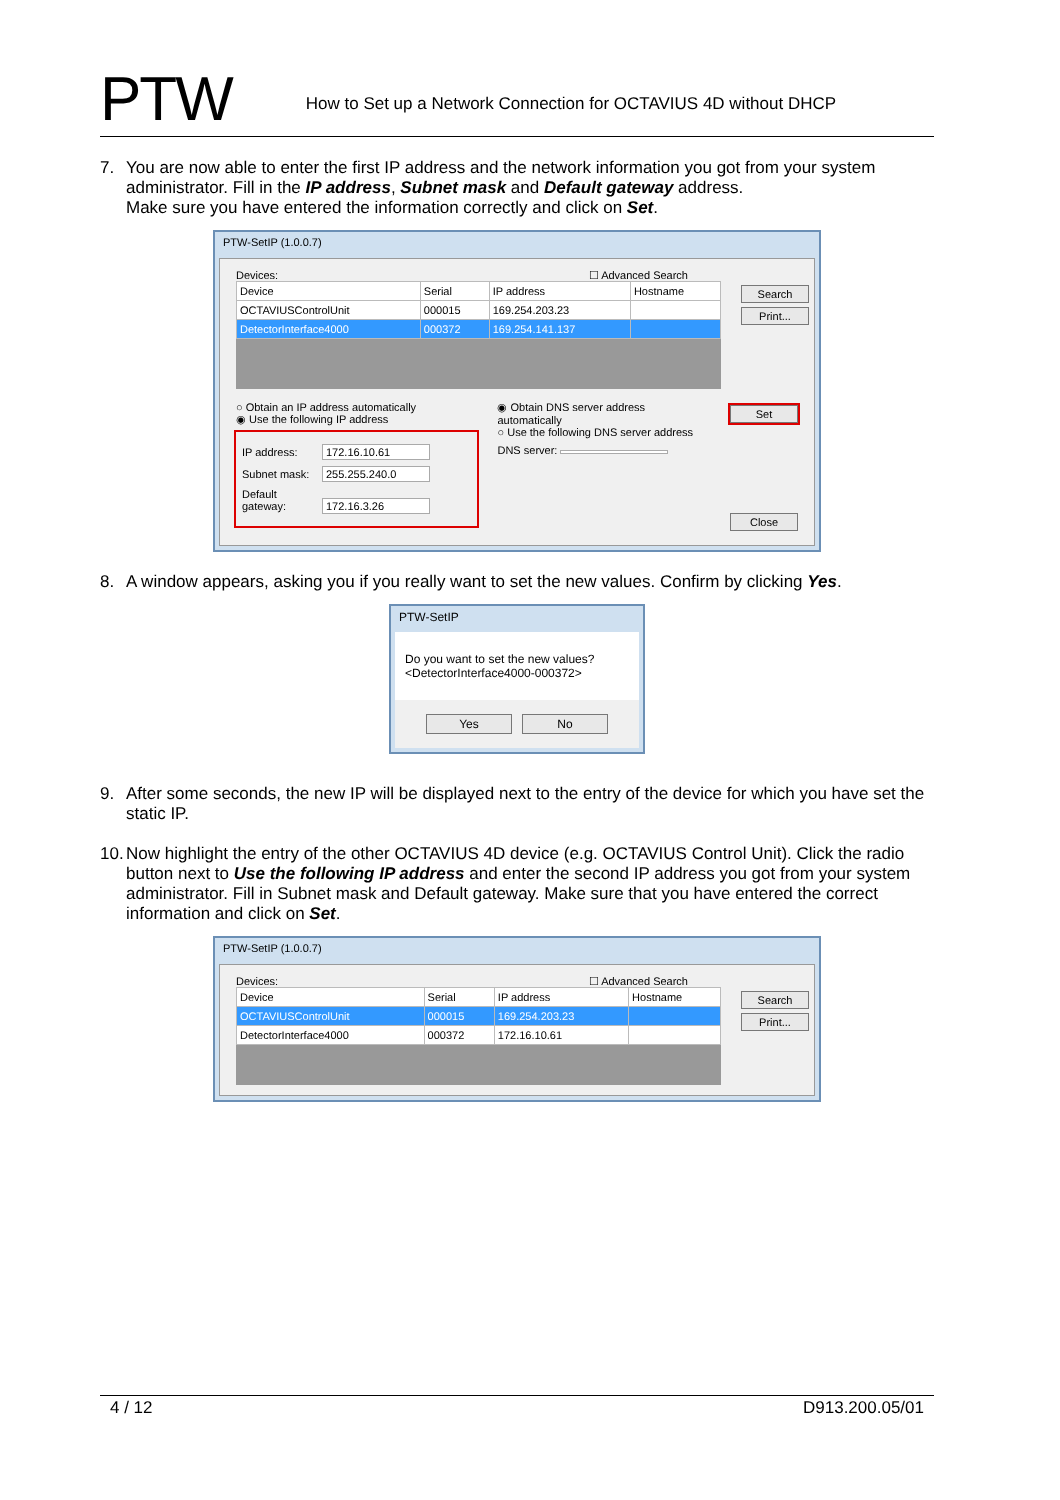PTW
How to Set up a Network Connection for OCTAVIUS 4D without DHCP
7. You are now able to enter the first IP address and the network information you got from your system administrator. Fill in the IP address, Subnet mask and Default gateway address.
Make sure you have entered the information correctly and click on Set.
PTW-SetIP (1.0.0.7)
Devices: ☐ Advanced Search
| Device | Serial | IP address | Hostname |
| --- | --- | --- | --- |
| OCTAVIUSControlUnit | 000015 | 169.254.203.23 | |
| DetectorInterface4000 | 000372 | 169.254.141.137 | |
Search
Print...
○ Obtain an IP address automatically
◉ Use the following IP address
IP address: 172.16.10.61
Subnet mask: 255.255.240.0
Default gateway: 172.16.3.26
◉ Obtain DNS server address automatically
○ Use the following DNS server address
DNS server:
Set
Close
8. A window appears, asking you if you really want to set the new values. Confirm by clicking Yes.
PTW-SetIP
Do you want to set the new values?
<DetectorInterface4000-000372>
Yes No
9. After some seconds, the new IP will be displayed next to the entry of the device for which you have set the static IP.
10.
Now highlight the entry of the other OCTAVIUS 4D device (e.g. OCTAVIUS Control Unit). Click the radio button next to Use the following IP address and enter the second IP address you got from your system administrator. Fill in Subnet mask and Default gateway. Make sure that you have entered the correct information and click on Set.
PTW-SetIP (1.0.0.7)
Devices: ☐ Advanced Search
| Device | Serial | IP address | Hostname |
| --- | --- | --- | --- |
| OCTAVIUSControlUnit | 000015 | 169.254.203.23 | |
| DetectorInterface4000 | 000372 | 172.16.10.61 | |
Search
Print...
4 / 12 D913.200.05/01